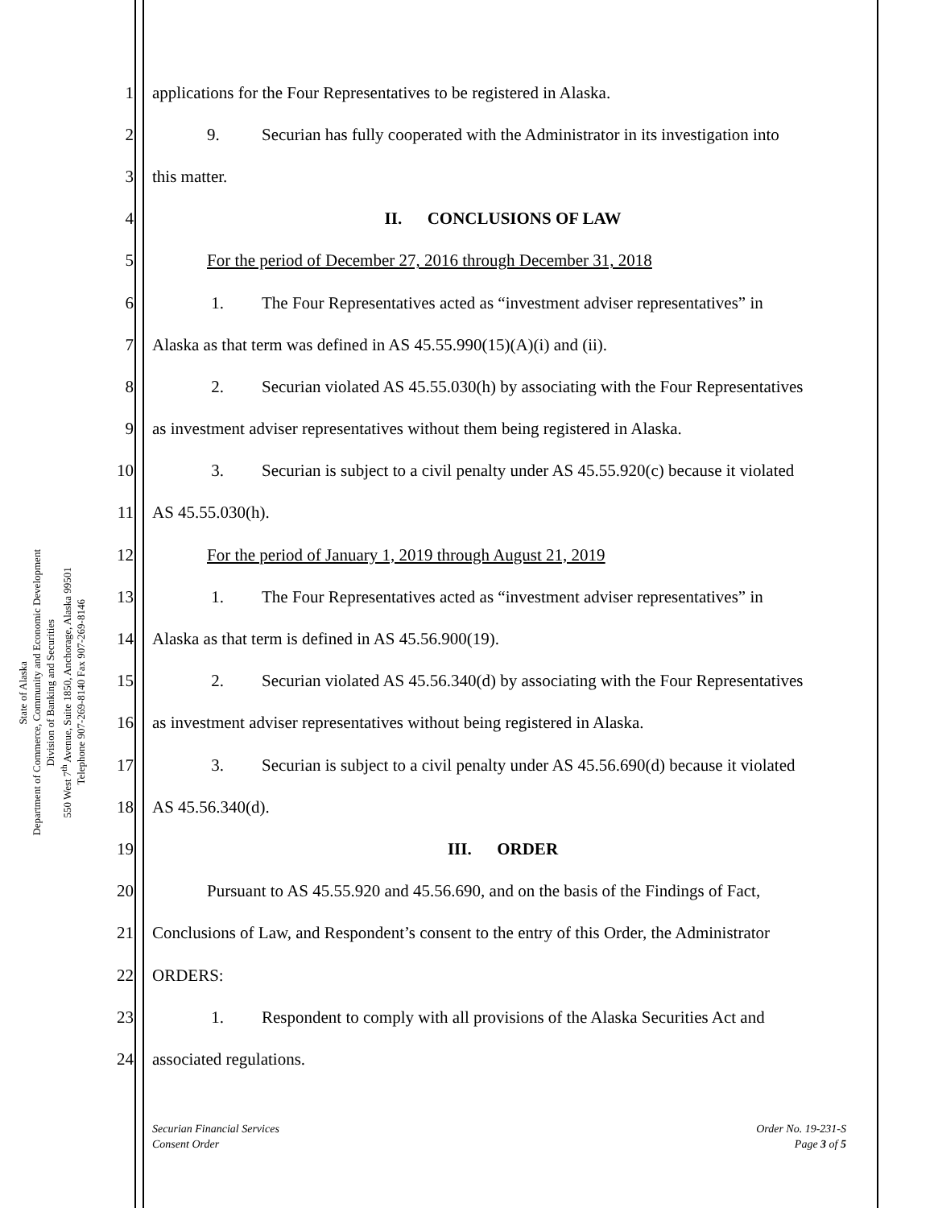State of Alaska
Department of Commerce, Community and Economic Development
Division of Banking and Securities
550 West 7<sup>th</sup> Avenue, Suite 1850, Anchorage, Alaska 99501
Telephone 907-269-8140 Fax 907-269-8146
1 applications for the Four Representatives to be registered in Alaska.
2 9. Securian has fully cooperated with the Administrator in its investigation into
3 this matter.
4 II. CONCLUSIONS OF LAW
5 For the period of December 27, 2016 through December 31, 2018
6 1. The Four Representatives acted as “investment adviser representatives” in
7 Alaska as that term was defined in AS 45.55.990(15)(A)(i) and (ii).
8 2. Securian violated AS 45.55.030(h) by associating with the Four Representatives
9 as investment adviser representatives without them being registered in Alaska.
10 3. Securian is subject to a civil penalty under AS 45.55.920(c) because it violated
11 AS 45.55.030(h).
12 For the period of January 1, 2019 through August 21, 2019
13 1. The Four Representatives acted as “investment adviser representatives” in
14 Alaska as that term is defined in AS 45.56.900(19).
15 2. Securian violated AS 45.56.340(d) by associating with the Four Representatives
16 as investment adviser representatives without being registered in Alaska.
17 3. Securian is subject to a civil penalty under AS 45.56.690(d) because it violated
18 AS 45.56.340(d).
19 III. ORDER
20 Pursuant to AS 45.55.920 and 45.56.690, and on the basis of the Findings of Fact,
21 Conclusions of Law, and Respondent’s consent to the entry of this Order, the Administrator
22 ORDERS:
23 1. Respondent to comply with all provisions of the Alaska Securities Act and
24 associated regulations.
Securian Financial Services
Consent Order
Order No. 19-231-S
Page 3 of 5